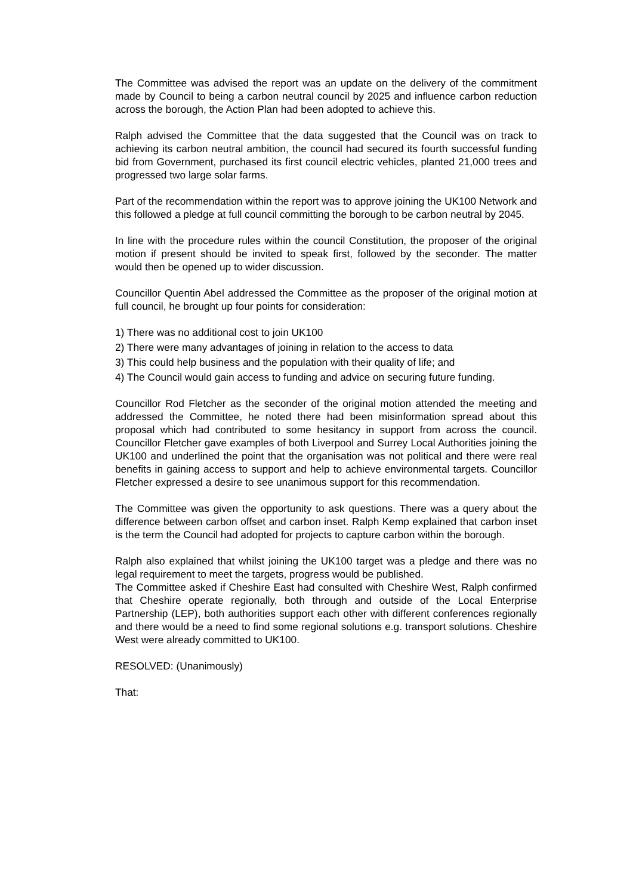The Committee was advised the report was an update on the delivery of the commitment made by Council to being a carbon neutral council by 2025 and influence carbon reduction across the borough, the Action Plan had been adopted to achieve this.
Ralph advised the Committee that the data suggested that the Council was on track to achieving its carbon neutral ambition, the council had secured its fourth successful funding bid from Government, purchased its first council electric vehicles, planted 21,000 trees and progressed two large solar farms.
Part of the recommendation within the report was to approve joining the UK100 Network and this followed a pledge at full council committing the borough to be carbon neutral by 2045.
In line with the procedure rules within the council Constitution, the proposer of the original motion if present should be invited to speak first, followed by the seconder. The matter would then be opened up to wider discussion.
Councillor Quentin Abel addressed the Committee as the proposer of the original motion at full council, he brought up four points for consideration:
1) There was no additional cost to join UK100
2) There were many advantages of joining in relation to the access to data
3) This could help business and the population with their quality of life; and
4) The Council would gain access to funding and advice on securing future funding.
Councillor Rod Fletcher as the seconder of the original motion attended the meeting and addressed the Committee, he noted there had been misinformation spread about this proposal which had contributed to some hesitancy in support from across the council. Councillor Fletcher gave examples of both Liverpool and Surrey Local Authorities joining the UK100 and underlined the point that the organisation was not political and there were real benefits in gaining access to support and help to achieve environmental targets. Councillor Fletcher expressed a desire to see unanimous support for this recommendation.
The Committee was given the opportunity to ask questions. There was a query about the difference between carbon offset and carbon inset. Ralph Kemp explained that carbon inset is the term the Council had adopted for projects to capture carbon within the borough.
Ralph also explained that whilst joining the UK100 target was a pledge and there was no legal requirement to meet the targets, progress would be published.
The Committee asked if Cheshire East had consulted with Cheshire West, Ralph confirmed that Cheshire operate regionally, both through and outside of the Local Enterprise Partnership (LEP), both authorities support each other with different conferences regionally and there would be a need to find some regional solutions e.g. transport solutions. Cheshire West were already committed to UK100.
RESOLVED: (Unanimously)
That: